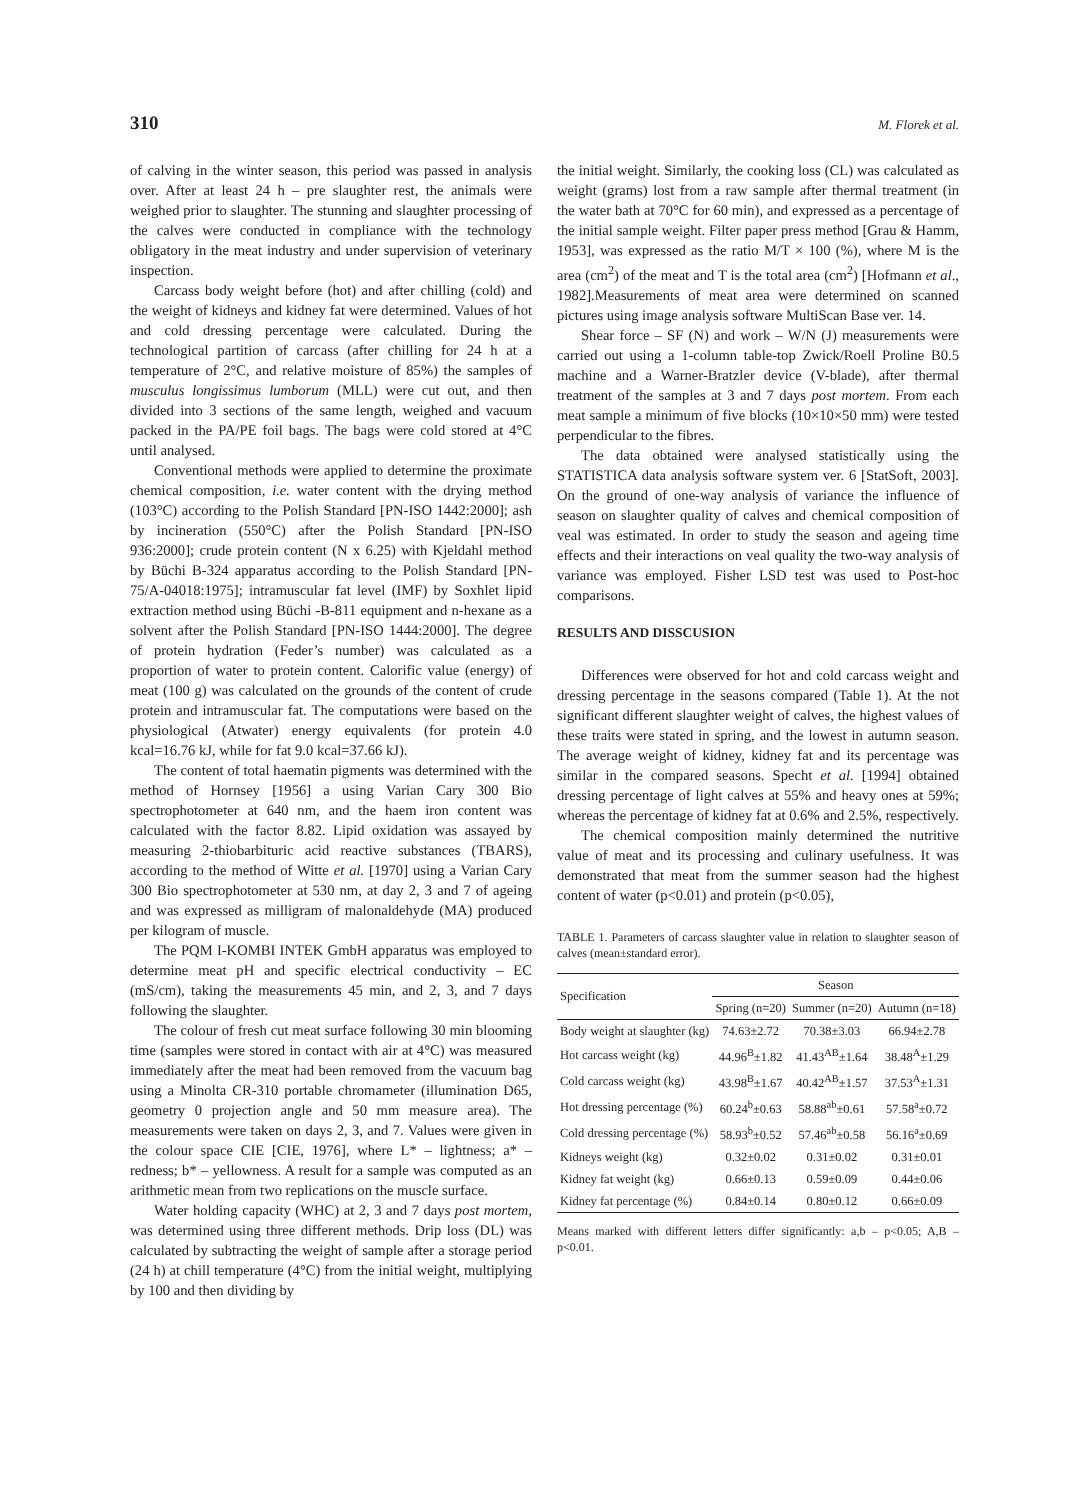310 M. Florek et al.
of calving in the winter season, this period was passed in analysis over. After at least 24 h – pre slaughter rest, the animals were weighed prior to slaughter. The stunning and slaughter processing of the calves were conducted in compliance with the technology obligatory in the meat industry and under supervision of veterinary inspection.
Carcass body weight before (hot) and after chilling (cold) and the weight of kidneys and kidney fat were determined. Values of hot and cold dressing percentage were calculated. During the technological partition of carcass (after chilling for 24 h at a temperature of 2°C, and relative moisture of 85%) the samples of musculus longissimus lumborum (MLL) were cut out, and then divided into 3 sections of the same length, weighed and vacuum packed in the PA/PE foil bags. The bags were cold stored at 4°C until analysed.
Conventional methods were applied to determine the proximate chemical composition, i.e. water content with the drying method (103°C) according to the Polish Standard [PN-ISO 1442:2000]; ash by incineration (550°C) after the Polish Standard [PN-ISO 936:2000]; crude protein content (N x 6.25) with Kjeldahl method by Büchi B-324 apparatus according to the Polish Standard [PN-75/A-04018:1975]; intramuscular fat level (IMF) by Soxhlet lipid extraction method using Büchi -B-811 equipment and n-hexane as a solvent after the Polish Standard [PN-ISO 1444:2000]. The degree of protein hydration (Feder’s number) was calculated as a proportion of water to protein content. Calorific value (energy) of meat (100 g) was calculated on the grounds of the content of crude protein and intramuscular fat. The computations were based on the physiological (Atwater) energy equivalents (for protein 4.0 kcal=16.76 kJ, while for fat 9.0 kcal=37.66 kJ).
The content of total haematin pigments was determined with the method of Hornsey [1956] a using Varian Cary 300 Bio spectrophotometer at 640 nm, and the haem iron content was calculated with the factor 8.82. Lipid oxidation was assayed by measuring 2-thiobarbituric acid reactive substances (TBARS), according to the method of Witte et al. [1970] using a Varian Cary 300 Bio spectrophotometer at 530 nm, at day 2, 3 and 7 of ageing and was expressed as milligram of malonaldehyde (MA) produced per kilogram of muscle.
The PQM I-KOMBI INTEK GmbH apparatus was employed to determine meat pH and specific electrical conductivity – EC (mS/cm), taking the measurements 45 min, and 2, 3, and 7 days following the slaughter.
The colour of fresh cut meat surface following 30 min blooming time (samples were stored in contact with air at 4°C) was measured immediately after the meat had been removed from the vacuum bag using a Minolta CR-310 portable chromameter (illumination D65, geometry 0 projection angle and 50 mm measure area). The measurements were taken on days 2, 3, and 7. Values were given in the colour space CIE [CIE, 1976], where L* – lightness; a* – redness; b* – yellowness. A result for a sample was computed as an arithmetic mean from two replications on the muscle surface.
Water holding capacity (WHC) at 2, 3 and 7 days post mortem, was determined using three different methods. Drip loss (DL) was calculated by subtracting the weight of sample after a storage period (24 h) at chill temperature (4°C) from the initial weight, multiplying by 100 and then dividing by
the initial weight. Similarly, the cooking loss (CL) was calculated as weight (grams) lost from a raw sample after thermal treatment (in the water bath at 70°C for 60 min), and expressed as a percentage of the initial sample weight. Filter paper press method [Grau & Hamm, 1953], was expressed as the ratio M/T × 100 (%), where M is the area (cm<sup>2</sup>) of the meat and T is the total area (cm<sup>2</sup>) [Hofmann et al., 1982].Measurements of meat area were determined on scanned pictures using image analysis software MultiScan Base ver. 14.
Shear force – SF (N) and work – W/N (J) measurements were carried out using a 1-column table-top Zwick/Roell Proline B0.5 machine and a Warner-Bratzler device (V-blade), after thermal treatment of the samples at 3 and 7 days post mortem. From each meat sample a minimum of five blocks (10×10×50 mm) were tested perpendicular to the fibres.
The data obtained were analysed statistically using the STATISTICA data analysis software system ver. 6 [StatSoft, 2003]. On the ground of one-way analysis of variance the influence of season on slaughter quality of calves and chemical composition of veal was estimated. In order to study the season and ageing time effects and their interactions on veal quality the two-way analysis of variance was employed. Fisher LSD test was used to Post-hoc comparisons.
RESULTS AND DISSCUSION
Differences were observed for hot and cold carcass weight and dressing percentage in the seasons compared (Table 1). At the not significant different slaughter weight of calves, the highest values of these traits were stated in spring, and the lowest in autumn season. The average weight of kidney, kidney fat and its percentage was similar in the compared seasons. Specht et al. [1994] obtained dressing percentage of light calves at 55% and heavy ones at 59%; whereas the percentage of kidney fat at 0.6% and 2.5%, respectively.
The chemical composition mainly determined the nutritive value of meat and its processing and culinary usefulness. It was demonstrated that meat from the summer season had the highest content of water (p<0.01) and protein (p<0.05),
TABLE 1. Parameters of carcass slaughter value in relation to slaughter season of calves (mean±standard error).
| Specification | Season | | |
| --- | --- | --- | --- |
| | Spring (n=20) | Summer (n=20) | Autumn (n=18) |
| Body weight at slaughter (kg) | 74.63±2.72 | 70.38±3.03 | 66.94±2.78 |
| Hot carcass weight (kg) | 44.96<sup>B</sup>±1.82 | 41.43<sup>AB</sup>±1.64 | 38.48<sup>A</sup>±1.29 |
| Cold carcass weight (kg) | 43.98<sup>B</sup>±1.67 | 40.42<sup>AB</sup>±1.57 | 37.53<sup>A</sup>±1.31 |
| Hot dressing percentage (%) | 60.24<sup>b</sup>±0.63 | 58.88<sup>ab</sup>±0.61 | 57.58<sup>a</sup>±0.72 |
| Cold dressing percentage (%) | 58.93<sup>b</sup>±0.52 | 57.46<sup>ab</sup>±0.58 | 56.16<sup>a</sup>±0.69 |
| Kidneys weight (kg) | 0.32±0.02 | 0.31±0.02 | 0.31±0.01 |
| Kidney fat weight (kg) | 0.66±0.13 | 0.59±0.09 | 0.44±0.06 |
| Kidney fat percentage (%) | 0.84±0.14 | 0.80±0.12 | 0.66±0.09 |
Means marked with different letters differ significantly: a,b – p<0.05; A,B – p<0.01.